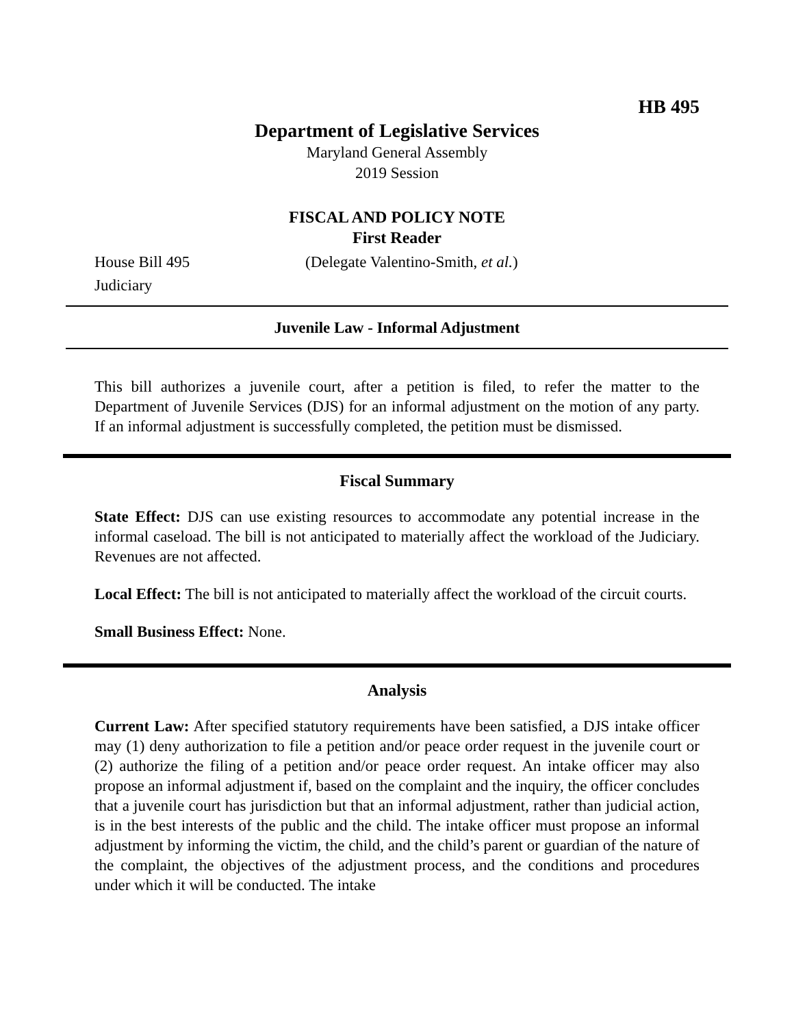HB 495
Department of Legislative Services
Maryland General Assembly
2019 Session
FISCAL AND POLICY NOTE
First Reader
House Bill 495 (Delegate Valentino-Smith, et al.)
Judiciary
Juvenile Law - Informal Adjustment
This bill authorizes a juvenile court, after a petition is filed, to refer the matter to the Department of Juvenile Services (DJS) for an informal adjustment on the motion of any party. If an informal adjustment is successfully completed, the petition must be dismissed.
Fiscal Summary
State Effect: DJS can use existing resources to accommodate any potential increase in the informal caseload. The bill is not anticipated to materially affect the workload of the Judiciary. Revenues are not affected.
Local Effect: The bill is not anticipated to materially affect the workload of the circuit courts.
Small Business Effect: None.
Analysis
Current Law: After specified statutory requirements have been satisfied, a DJS intake officer may (1) deny authorization to file a petition and/or peace order request in the juvenile court or (2) authorize the filing of a petition and/or peace order request. An intake officer may also propose an informal adjustment if, based on the complaint and the inquiry, the officer concludes that a juvenile court has jurisdiction but that an informal adjustment, rather than judicial action, is in the best interests of the public and the child. The intake officer must propose an informal adjustment by informing the victim, the child, and the child’s parent or guardian of the nature of the complaint, the objectives of the adjustment process, and the conditions and procedures under which it will be conducted. The intake